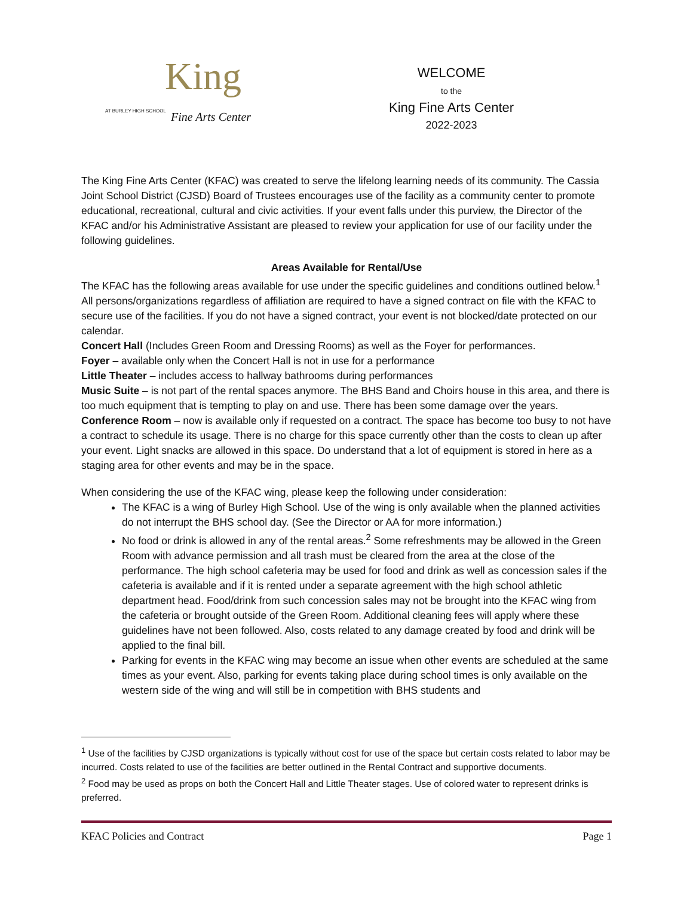AT BURLEY HIGH SCHOOL King
Fine Arts Center
WELCOME
to the
King Fine Arts Center
2022-2023
The King Fine Arts Center (KFAC) was created to serve the lifelong learning needs of its community. The Cassia Joint School District (CJSD) Board of Trustees encourages use of the facility as a community center to promote educational, recreational, cultural and civic activities. If your event falls under this purview, the Director of the KFAC and/or his Administrative Assistant are pleased to review your application for use of our facility under the following guidelines.
Areas Available for Rental/Use
The KFAC has the following areas available for use under the specific guidelines and conditions outlined below.<sup>1</sup> All persons/organizations regardless of affiliation are required to have a signed contract on file with the KFAC to secure use of the facilities. If you do not have a signed contract, your event is not blocked/date protected on our calendar.
Concert Hall (Includes Green Room and Dressing Rooms) as well as the Foyer for performances.
Foyer – available only when the Concert Hall is not in use for a performance
Little Theater – includes access to hallway bathrooms during performances
Music Suite – is not part of the rental spaces anymore. The BHS Band and Choirs house in this area, and there is too much equipment that is tempting to play on and use. There has been some damage over the years.
Conference Room – now is available only if requested on a contract. The space has become too busy to not have a contract to schedule its usage. There is no charge for this space currently other than the costs to clean up after your event. Light snacks are allowed in this space. Do understand that a lot of equipment is stored in here as a staging area for other events and may be in the space.
When considering the use of the KFAC wing, please keep the following under consideration:
The KFAC is a wing of Burley High School. Use of the wing is only available when the planned activities do not interrupt the BHS school day. (See the Director or AA for more information.)
No food or drink is allowed in any of the rental areas.<sup>2</sup> Some refreshments may be allowed in the Green Room with advance permission and all trash must be cleared from the area at the close of the performance. The high school cafeteria may be used for food and drink as well as concession sales if the cafeteria is available and if it is rented under a separate agreement with the high school athletic department head. Food/drink from such concession sales may not be brought into the KFAC wing from the cafeteria or brought outside of the Green Room. Additional cleaning fees will apply where these guidelines have not been followed. Also, costs related to any damage created by food and drink will be applied to the final bill.
Parking for events in the KFAC wing may become an issue when other events are scheduled at the same times as your event. Also, parking for events taking place during school times is only available on the western side of the wing and will still be in competition with BHS students and
<sup>1</sup> Use of the facilities by CJSD organizations is typically without cost for use of the space but certain costs related to labor may be incurred. Costs related to use of the facilities are better outlined in the Rental Contract and supportive documents.
<sup>2</sup> Food may be used as props on both the Concert Hall and Little Theater stages. Use of colored water to represent drinks is preferred.
KFAC Policies and Contract Page 1